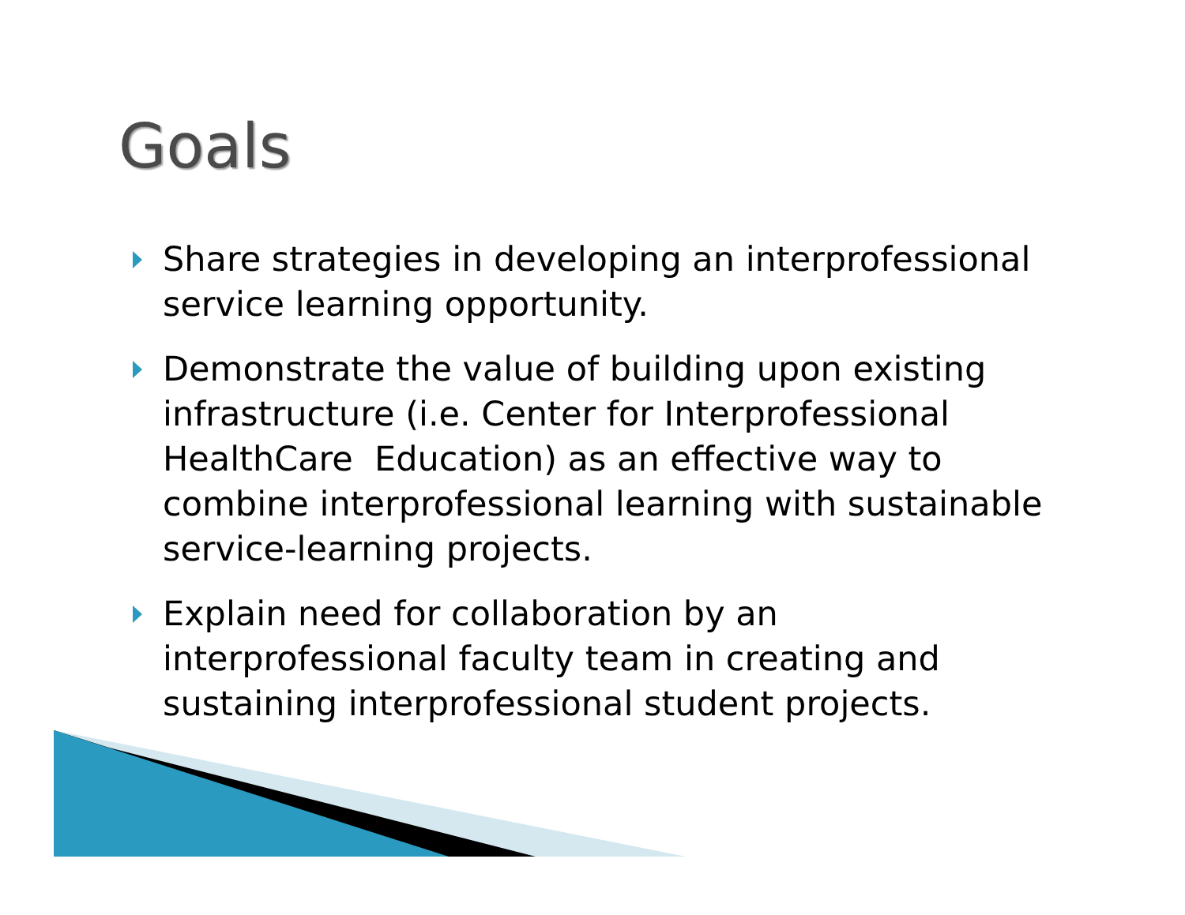Goals
Share strategies in developing an interprofessional service learning opportunity.
Demonstrate the value of building upon existing infrastructure (i.e. Center for Interprofessional HealthCare Education) as an effective way to combine interprofessional learning with sustainable service-learning projects.
Explain need for collaboration by an interprofessional faculty team in creating and sustaining interprofessional student projects.